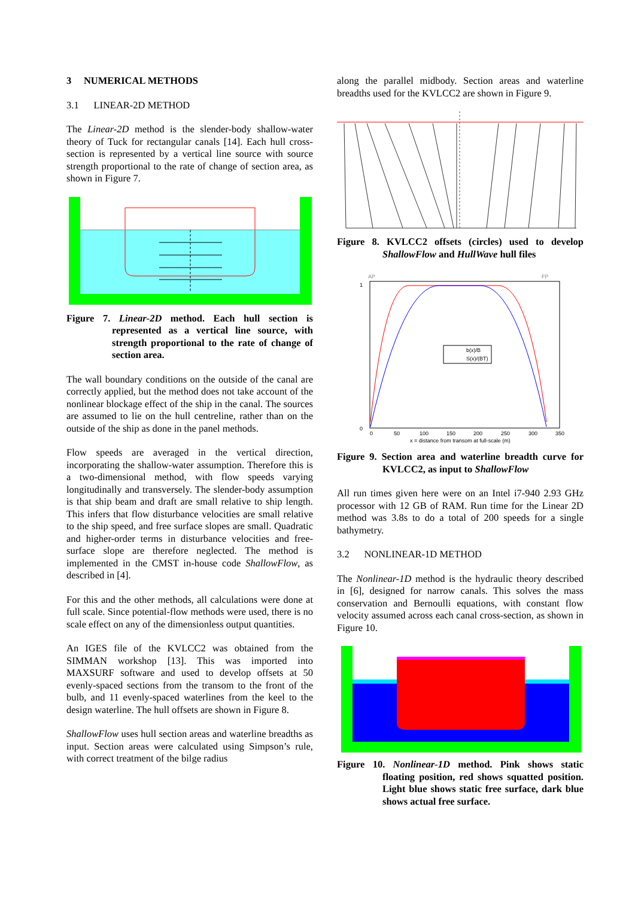3 NUMERICAL METHODS
3.1 LINEAR-2D METHOD
The Linear-2D method is the slender-body shallow-water theory of Tuck for rectangular canals [14]. Each hull cross-section is represented by a vertical line source with source strength proportional to the rate of change of section area, as shown in Figure 7.
Figure 7. Linear-2D method. Each hull section is represented as a vertical line source, with strength proportional to the rate of change of section area.
The wall boundary conditions on the outside of the canal are correctly applied, but the method does not take account of the nonlinear blockage effect of the ship in the canal. The sources are assumed to lie on the hull centreline, rather than on the outside of the ship as done in the panel methods.
Flow speeds are averaged in the vertical direction, incorporating the shallow-water assumption. Therefore this is a two-dimensional method, with flow speeds varying longitudinally and transversely. The slender-body assumption is that ship beam and draft are small relative to ship length. This infers that flow disturbance velocities are small relative to the ship speed, and free surface slopes are small. Quadratic and higher-order terms in disturbance velocities and free-surface slope are therefore neglected. The method is implemented in the CMST in-house code ShallowFlow, as described in [4].
For this and the other methods, all calculations were done at full scale. Since potential-flow methods were used, there is no scale effect on any of the dimensionless output quantities.
An IGES file of the KVLCC2 was obtained from the SIMMAN workshop [13]. This was imported into MAXSURF software and used to develop offsets at 50 evenly-spaced sections from the transom to the front of the bulb, and 11 evenly-spaced waterlines from the keel to the design waterline. The hull offsets are shown in Figure 8.
ShallowFlow uses hull section areas and waterline breadths as input. Section areas were calculated using Simpson’s rule, with correct treatment of the bilge radius
along the parallel midbody. Section areas and waterline breadths used for the KVLCC2 are shown in Figure 9.
Figure 8. KVLCC2 offsets (circles) used to develop ShallowFlow and HullWave hull files
AP
FP
1
0
b(x)/B
S(x)/(BT)
0
50
100
150
200
250
300
350
x = distance from transom at full-scale (m)
Figure 9. Section area and waterline breadth curve for KVLCC2, as input to ShallowFlow
All run times given here were on an Intel i7-940 2.93 GHz processor with 12 GB of RAM. Run time for the Linear 2D method was 3.8s to do a total of 200 speeds for a single bathymetry.
3.2 NONLINEAR-1D METHOD
The Nonlinear-1D method is the hydraulic theory described in [6], designed for narrow canals. This solves the mass conservation and Bernoulli equations, with constant flow velocity assumed across each canal cross-section, as shown in Figure 10.
Figure 10. Nonlinear-1D method. Pink shows static floating position, red shows squatted position. Light blue shows static free surface, dark blue shows actual free surface.